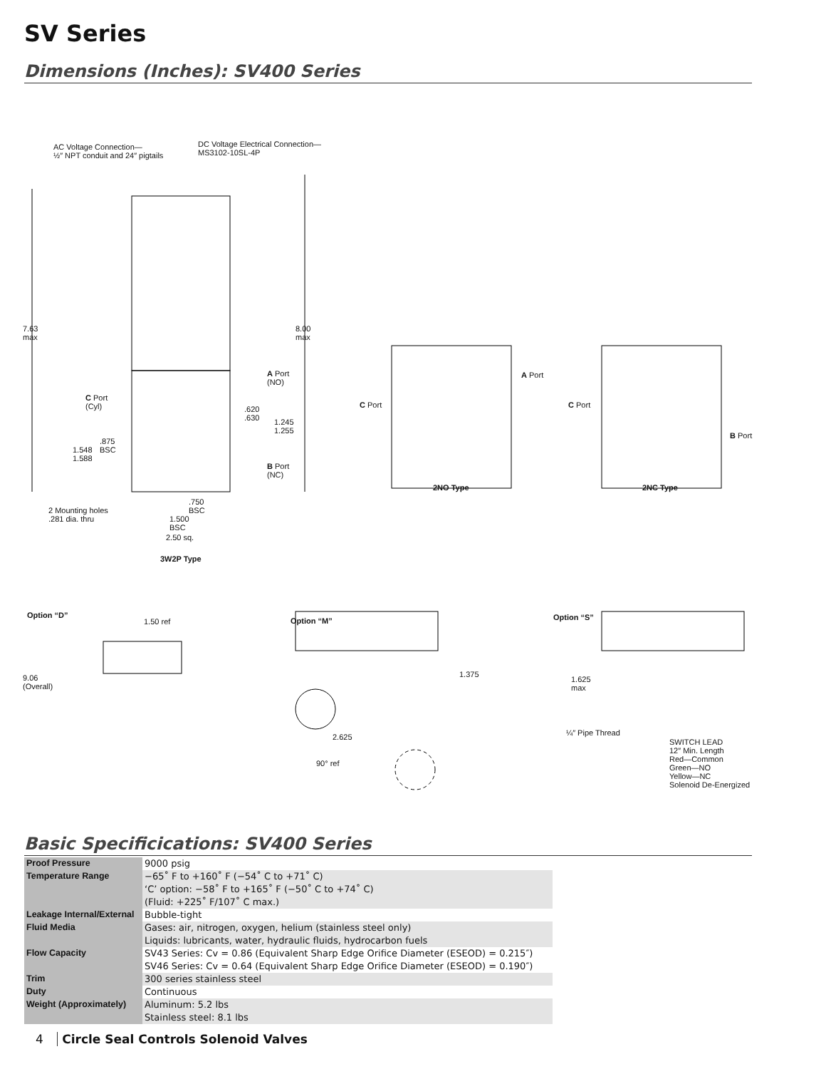SV Series
Dimensions (Inches): SV400 Series
AC Voltage Connection—
½″ NPT conduit and 24″ pigtails
DC Voltage Electrical Connection—
MS3102-10SL-4P
7.63
max
8.00
max
A Port
(NO)
C Port
(Cyl)
.620
.630
1.245
1.255
.875
BSC
1.548
1.588
B Port
(NC)
.750
BSC
2 Mounting holes
.281 dia. thru
1.500
BSC
2.50 sq.
3W2P Type
A Port
C Port
2NO Type
C Port
B Port
2NC Type
Option “D”
1.50 ref
9.06
(Overall)
Option “M”
1.375
2.625
90° ref
Option “S”
1.625
max
¼″ Pipe Thread
SWITCH LEAD
12″ Min. Length
Red—Common
Green—NO
Yellow—NC
Solenoid De-Energized
Basic Specificications: SV400 Series
| Proof Pressure | 9000 psig |
| Temperature Range | −65˚ F to +160˚ F (−54˚ C to +71˚ C) ‘C’ option: −58˚ F to +165˚ F (−50˚ C to +74˚ C) (Fluid: +225˚ F/107˚ C max.) |
| Leakage Internal/External | Bubble-tight |
| Fluid Media | Gases: air, nitrogen, oxygen, helium (stainless steel only) Liquids: lubricants, water, hydraulic fluids, hydrocarbon fuels |
| Flow Capacity | SV43 Series: Cv = 0.86 (Equivalent Sharp Edge Orifice Diameter (ESEOD) = 0.215″) SV46 Series: Cv = 0.64 (Equivalent Sharp Edge Orifice Diameter (ESEOD) = 0.190″) |
| Trim | 300 series stainless steel |
| Duty | Continuous |
| Weight (Approximately) | Aluminum: 5.2 lbs Stainless steel: 8.1 lbs |
4 Circle Seal Controls Solenoid Valves